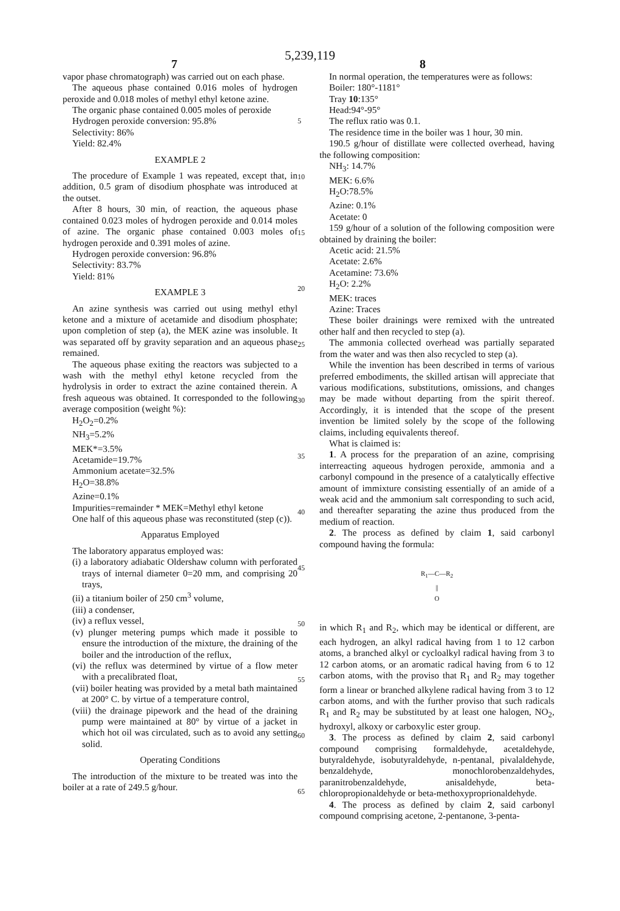5,239,119
7 8
vapor phase chromatograph) was carried out on each phase.
The aqueous phase contained 0.016 moles of hydrogen peroxide and 0.018 moles of methyl ethyl ketone azine.
The organic phase contained 0.005 moles of peroxide
Hydrogen peroxide conversion: 95.8%
Selectivity: 86%
Yield: 82.4%
EXAMPLE 2
The procedure of Example 1 was repeated, except that, in addition, 0.5 gram of disodium phosphate was introduced at the outset.
After 8 hours, 30 min, of reaction, the aqueous phase contained 0.023 moles of hydrogen peroxide and 0.014 moles of azine. The organic phase contained 0.003 moles of hydrogen peroxide and 0.391 moles of azine.
Hydrogen peroxide conversion: 96.8%
Selectivity: 83.7%
Yield: 81%
EXAMPLE 3
An azine synthesis was carried out using methyl ethyl ketone and a mixture of acetamide and disodium phosphate; upon completion of step (a), the MEK azine was insoluble. It was separated off by gravity separation and an aqueous phase remained.
The aqueous phase exiting the reactors was subjected to a wash with the methyl ethyl ketone recycled from the hydrolysis in order to extract the azine contained therein. A fresh aqueous was obtained. It corresponded to the following average composition (weight %):
H<sub>2</sub>O<sub>2</sub>=0.2%
NH<sub>3</sub>=5.2%
MEK*=3.5%
Acetamide=19.7%
Ammonium acetate=32.5%
H<sub>2</sub>O=38.8%
Azine=0.1%
Impurities=remainder * MEK=Methyl ethyl ketone
One half of this aqueous phase was reconstituted (step (c)).
Apparatus Employed
The laboratory apparatus employed was:
(i) a laboratory adiabatic Oldershaw column with perforated trays of internal diameter 0=20 mm, and comprising 20 trays,
(ii) a titanium boiler of 250 cm<sup>3</sup> volume,
(iii) a condenser,
(iv) a reflux vessel,
(v) plunger metering pumps which made it possible to ensure the introduction of the mixture, the draining of the boiler and the introduction of the reflux,
(vi) the reflux was determined by virtue of a flow meter with a precalibrated float,
(vii) boiler heating was provided by a metal bath maintained at 200° C. by virtue of a temperature control,
(viii) the drainage pipework and the head of the draining pump were maintained at 80° by virtue of a jacket in which hot oil was circulated, such as to avoid any setting solid.
Operating Conditions
The introduction of the mixture to be treated was into the boiler at a rate of 249.5 g/hour.
5
10
15
20
25
30
35
40
45
50
55
60
65
In normal operation, the temperatures were as follows:
Boiler: 180°-1181°
Tray 10:135°
Head:94°-95°
The reflux ratio was 0.1.
The residence time in the boiler was 1 hour, 30 min.
190.5 g/hour of distillate were collected overhead, having the following composition:
NH<sub>3</sub>: 14.7%
MEK: 6.6%
H<sub>2</sub>O:78.5%
Azine: 0.1%
Acetate: 0
159 g/hour of a solution of the following composition were obtained by draining the boiler:
Acetic acid: 21.5%
Acetate: 2.6%
Acetamine: 73.6%
H<sub>2</sub>O: 2.2%
MEK: traces
Azine: Traces
These boiler drainings were remixed with the untreated other half and then recycled to step (a).
The ammonia collected overhead was partially separated from the water and was then also recycled to step (a).
While the invention has been described in terms of various preferred embodiments, the skilled artisan will appreciate that various modifications, substitutions, omissions, and changes may be made without departing from the spirit thereof. Accordingly, it is intended that the scope of the present invention be limited solely by the scope of the following claims, including equivalents thereof.
What is claimed is:
1. A process for the preparation of an azine, comprising interreacting aqueous hydrogen peroxide, ammonia and a carbonyl compound in the presence of a catalytically effective amount of immixture consisting essentially of an amide of a weak acid and the ammonium salt corresponding to such acid, and thereafter separating the azine thus produced from the medium of reaction.
2. The process as defined by claim 1, said carbonyl compound having the formula:
R<sub>1</sub>—C—R<sub>2</sub>
||
O
in which R<sub>1</sub> and R<sub>2</sub>, which may be identical or different, are each hydrogen, an alkyl radical having from 1 to 12 carbon atoms, a branched alkyl or cycloalkyl radical having from 3 to 12 carbon atoms, or an aromatic radical having from 6 to 12 carbon atoms, with the proviso that R<sub>1</sub> and R<sub>2</sub> may together form a linear or branched alkylene radical having from 3 to 12 carbon atoms, and with the further proviso that such radicals R<sub>1</sub> and R<sub>2</sub> may be substituted by at least one halogen, NO<sub>2</sub>, hydroxyl, alkoxy or carboxylic ester group.
3. The process as defined by claim 2, said carbonyl compound comprising formaldehyde, acetaldehyde, butyraldehyde, isobutyraldehyde, n-pentanal, pivalaldehyde, benzaldehyde, monochlorobenzaldehydes, paranitrobenzaldehyde, anisaldehyde, beta-chloropropionaldehyde or beta-methoxyproprionaldehyde.
4. The process as defined by claim 2, said carbonyl compound comprising acetone, 2-pentanone, 3-penta-